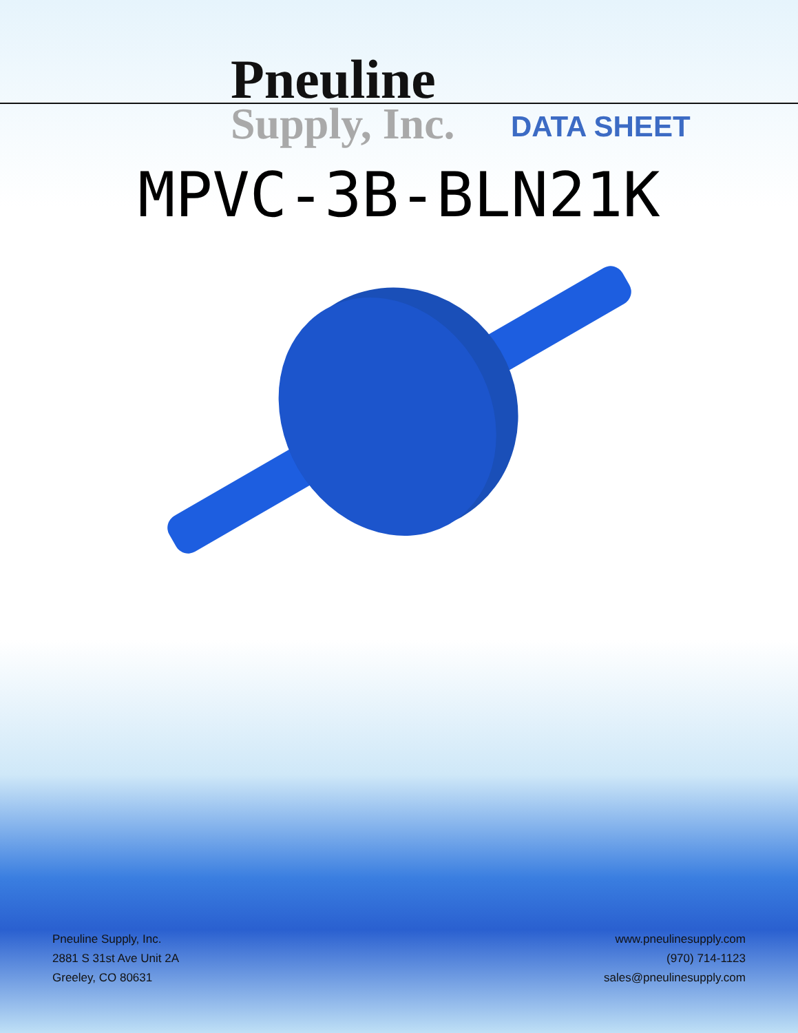Pneuline
Supply, Inc.
DATA SHEET
MPVC-3B-BLN21K
Pneuline Supply, Inc.
2881 S 31st Ave Unit 2A
Greeley, CO 80631
www.pneulinesupply.com
(970) 714-1123
sales@pneulinesupply.com